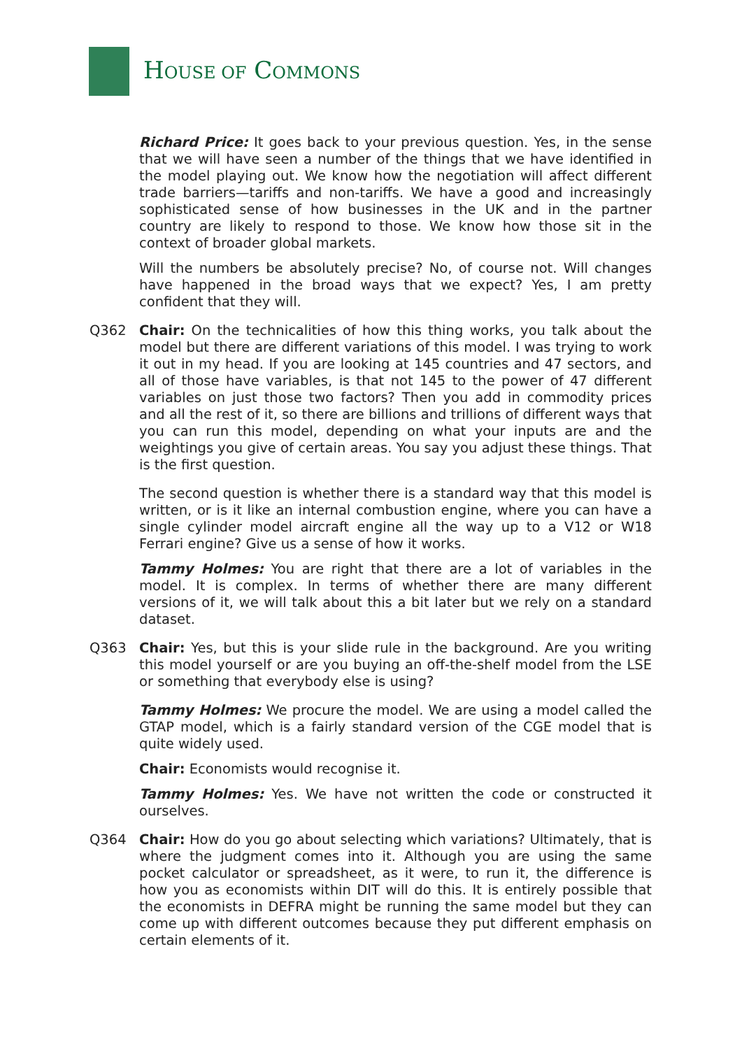HOUSE OF COMMONS
Richard Price: It goes back to your previous question. Yes, in the sense that we will have seen a number of the things that we have identified in the model playing out. We know how the negotiation will affect different trade barriers—tariffs and non-tariffs. We have a good and increasingly sophisticated sense of how businesses in the UK and in the partner country are likely to respond to those. We know how those sit in the context of broader global markets.
Will the numbers be absolutely precise? No, of course not. Will changes have happened in the broad ways that we expect? Yes, I am pretty confident that they will.
Q362 Chair: On the technicalities of how this thing works, you talk about the model but there are different variations of this model. I was trying to work it out in my head. If you are looking at 145 countries and 47 sectors, and all of those have variables, is that not 145 to the power of 47 different variables on just those two factors? Then you add in commodity prices and all the rest of it, so there are billions and trillions of different ways that you can run this model, depending on what your inputs are and the weightings you give of certain areas. You say you adjust these things. That is the first question.
The second question is whether there is a standard way that this model is written, or is it like an internal combustion engine, where you can have a single cylinder model aircraft engine all the way up to a V12 or W18 Ferrari engine? Give us a sense of how it works.
Tammy Holmes: You are right that there are a lot of variables in the model. It is complex. In terms of whether there are many different versions of it, we will talk about this a bit later but we rely on a standard dataset.
Q363 Chair: Yes, but this is your slide rule in the background. Are you writing this model yourself or are you buying an off-the-shelf model from the LSE or something that everybody else is using?
Tammy Holmes: We procure the model. We are using a model called the GTAP model, which is a fairly standard version of the CGE model that is quite widely used.
Chair: Economists would recognise it.
Tammy Holmes: Yes. We have not written the code or constructed it ourselves.
Q364 Chair: How do you go about selecting which variations? Ultimately, that is where the judgment comes into it. Although you are using the same pocket calculator or spreadsheet, as it were, to run it, the difference is how you as economists within DIT will do this. It is entirely possible that the economists in DEFRA might be running the same model but they can come up with different outcomes because they put different emphasis on certain elements of it.